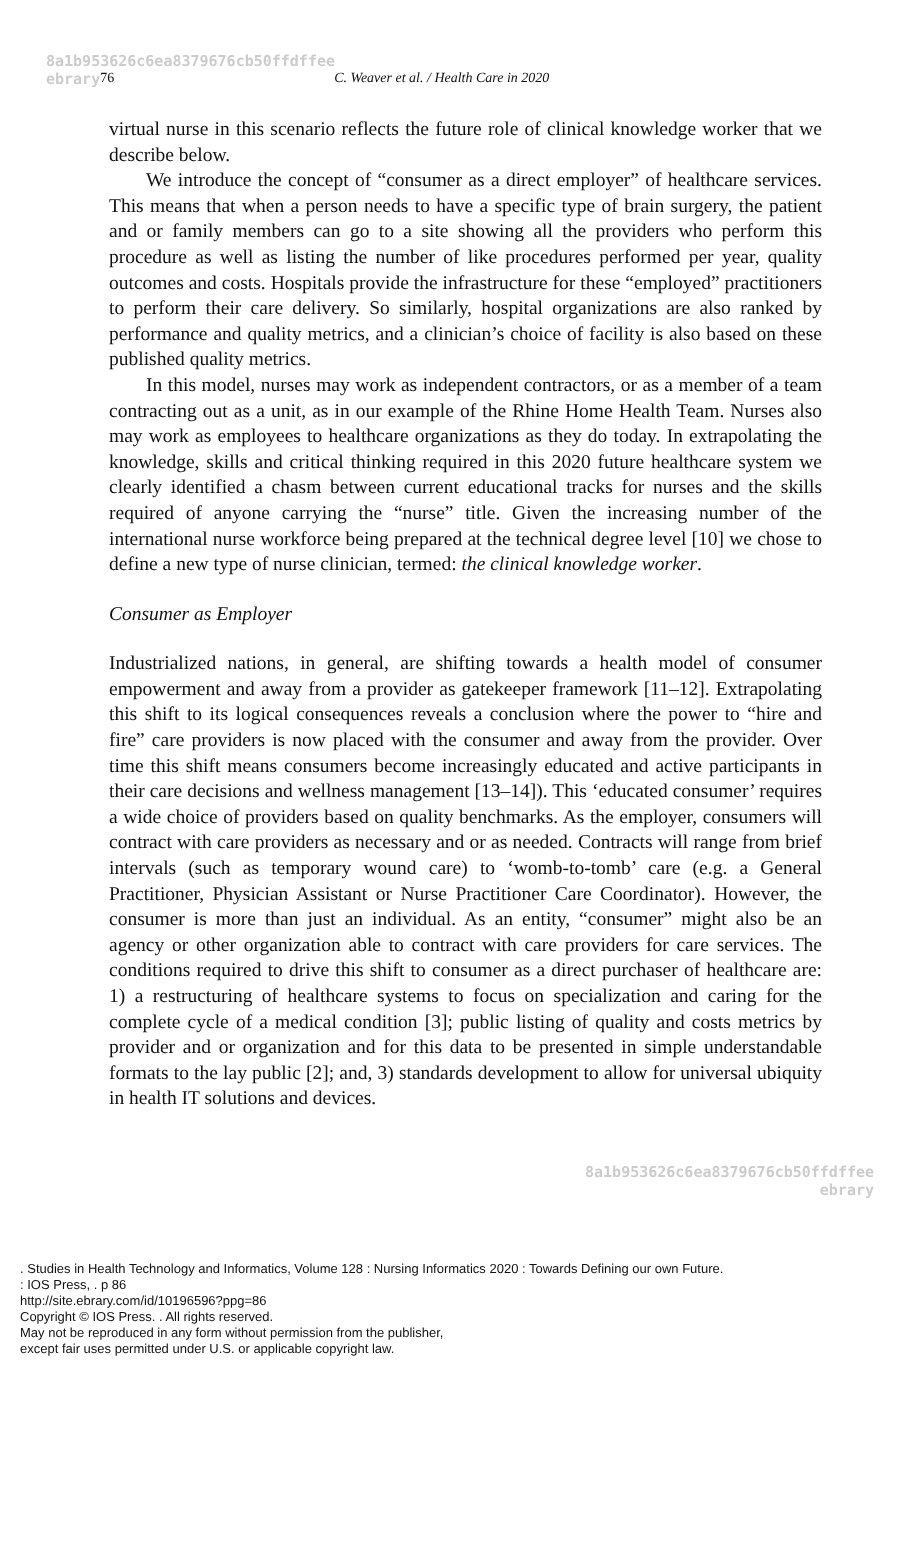8a1b953626c6ea8379676cb50ffdffee
ebrary 76 C. Weaver et al. / Health Care in 2020
virtual nurse in this scenario reflects the future role of clinical knowledge worker that we describe below.
We introduce the concept of “consumer as a direct employer” of healthcare services. This means that when a person needs to have a specific type of brain surgery, the patient and or family members can go to a site showing all the providers who perform this procedure as well as listing the number of like procedures performed per year, quality outcomes and costs. Hospitals provide the infrastructure for these “employed” practitioners to perform their care delivery. So similarly, hospital organizations are also ranked by performance and quality metrics, and a clinician’s choice of facility is also based on these published quality metrics.
In this model, nurses may work as independent contractors, or as a member of a team contracting out as a unit, as in our example of the Rhine Home Health Team. Nurses also may work as employees to healthcare organizations as they do today. In extrapolating the knowledge, skills and critical thinking required in this 2020 future healthcare system we clearly identified a chasm between current educational tracks for nurses and the skills required of anyone carrying the “nurse” title. Given the increasing number of the international nurse workforce being prepared at the technical degree level [10] we chose to define a new type of nurse clinician, termed: the clinical knowledge worker.
Consumer as Employer
Industrialized nations, in general, are shifting towards a health model of consumer empowerment and away from a provider as gatekeeper framework [11–12]. Extrapolating this shift to its logical consequences reveals a conclusion where the power to “hire and fire” care providers is now placed with the consumer and away from the provider. Over time this shift means consumers become increasingly educated and active participants in their care decisions and wellness management [13–14]). This ‘educated consumer’ requires a wide choice of providers based on quality benchmarks. As the employer, consumers will contract with care providers as necessary and or as needed. Contracts will range from brief intervals (such as temporary wound care) to ‘womb-to-tomb’ care (e.g. a General Practitioner, Physician Assistant or Nurse Practitioner Care Coordinator). However, the consumer is more than just an individual. As an entity, “consumer” might also be an agency or other organization able to contract with care providers for care services. The conditions required to drive this shift to consumer as a direct purchaser of healthcare are: 1) a restructuring of healthcare systems to focus on specialization and caring for the complete cycle of a medical condition [3]; public listing of quality and costs metrics by provider and or organization and for this data to be presented in simple understandable formats to the lay public [2]; and, 3) standards development to allow for universal ubiquity in health IT solutions and devices.
8a1b953626c6ea8379676cb50ffdffee
ebrary
. Studies in Health Technology and Informatics, Volume 128 : Nursing Informatics 2020 : Towards Defining our own Future.
: IOS Press, . p 86
http://site.ebrary.com/id/10196596?ppg=86
Copyright © IOS Press. . All rights reserved.
May not be reproduced in any form without permission from the publisher,
except fair uses permitted under U.S. or applicable copyright law.